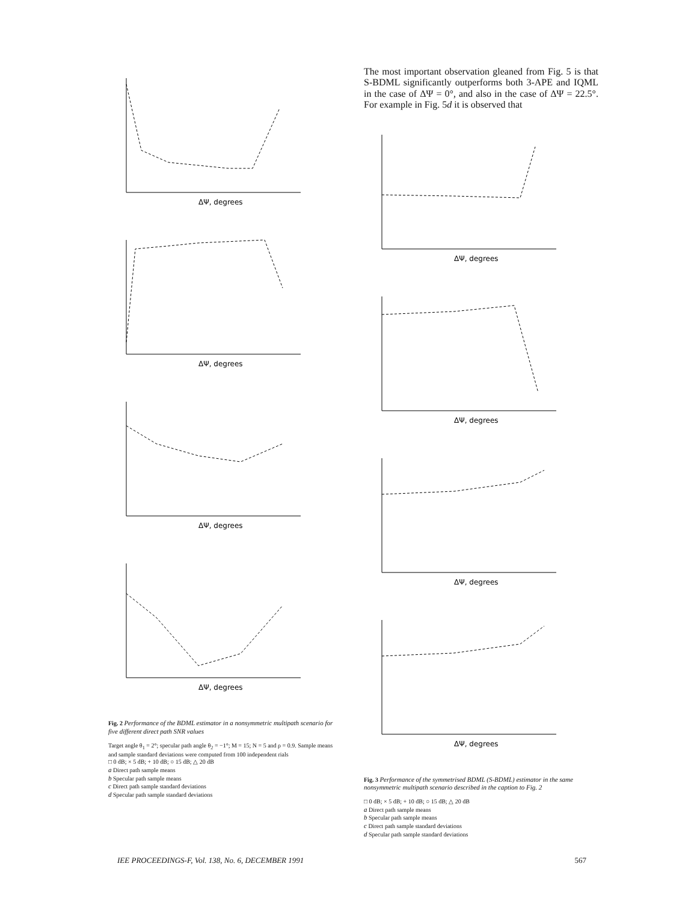ΔΨ, degrees
ΔΨ, degrees
ΔΨ, degrees
ΔΨ, degrees
Fig. 2 Performance of the BDML estimator in a nonsymmetric multipath scenario for five different direct path SNR values
Target angle θ<sub>1</sub> = 2°; specular path angle θ<sub>2</sub> = −1°; M = 15; N = 5 and ρ = 0.9. Sample means and sample standard deviations were computed from 100 independent rials
□ 0 dB; × 5 dB; + 10 dB; ○ 15 dB; △ 20 dB
a Direct path sample means
b Specular path sample means
c Direct path sample standard deviations
d Specular path sample standard deviations
The most important observation gleaned from Fig. 5 is that S-BDML significantly outperforms both 3-APE and IQML in the case of ΔΨ = 0°, and also in the case of ΔΨ = 22.5°. For example in Fig. 5d it is observed that
ΔΨ, degrees
ΔΨ, degrees
ΔΨ, degrees
ΔΨ, degrees
Fig. 3 Performance of the symmetrised BDML (S-BDML) estimator in the same nonsymmetric multipath scenario described in the caption to Fig. 2
□ 0 dB; × 5 dB; + 10 dB; ○ 15 dB; △ 20 dB
a Direct path sample means
b Specular path sample means
c Direct path sample standard deviations
d Specular path sample standard deviations
IEE PROCEEDINGS-F, Vol. 138, No. 6, DECEMBER 1991 567